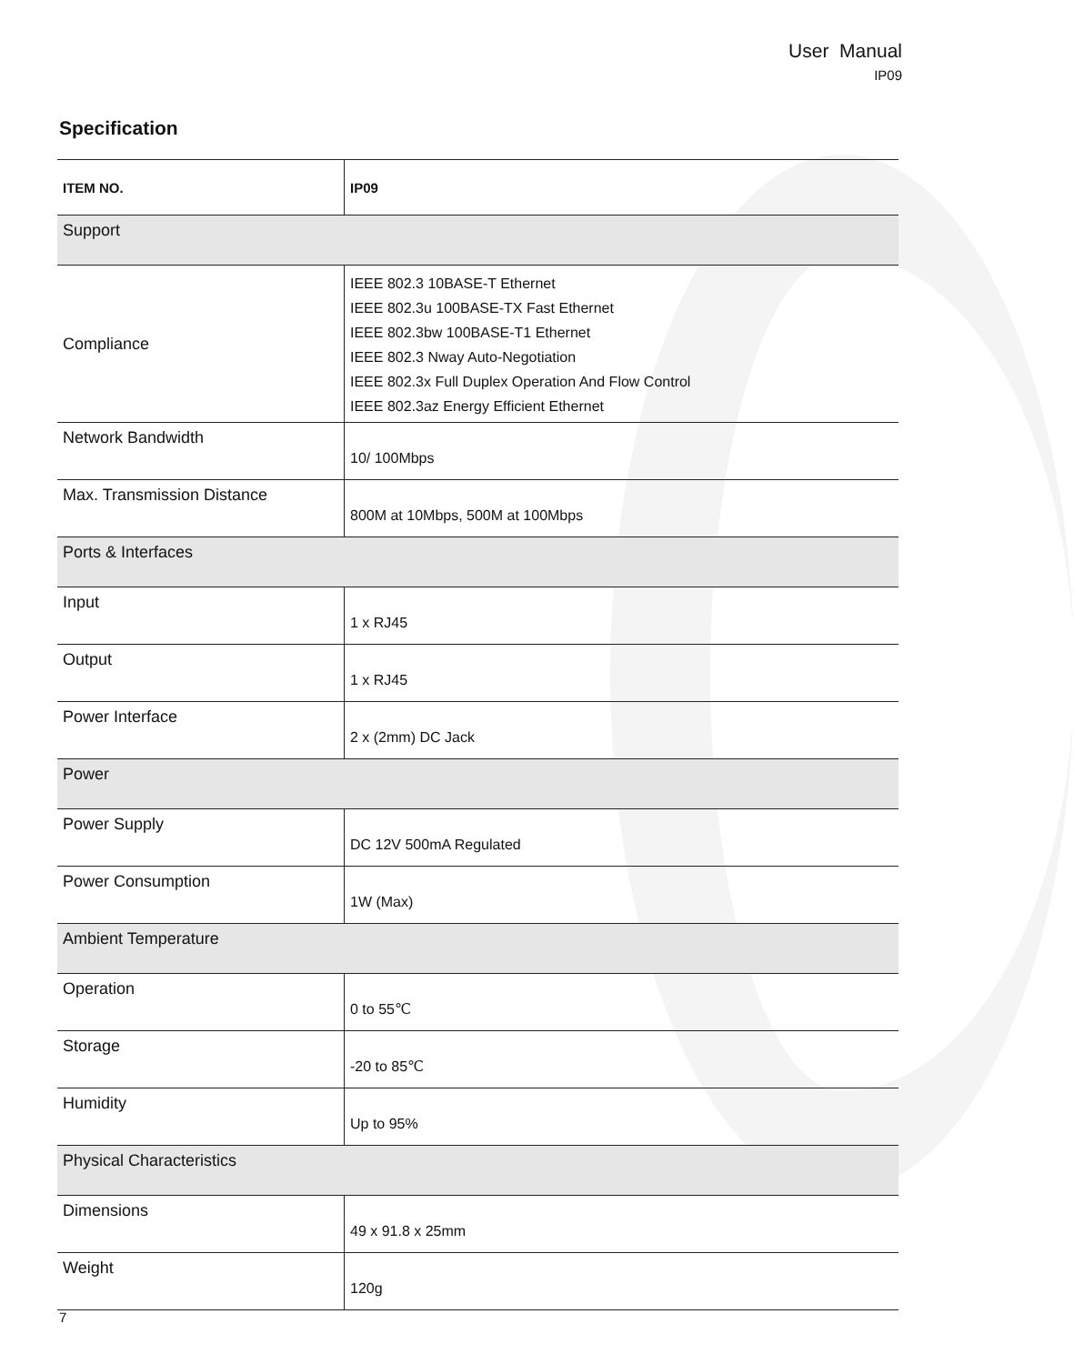User Manual
IP09
Specification
| ITEM NO. | IP09 |
| --- | --- |
| Support | |
| Compliance | IEEE 802.3 10BASE-T Ethernet IEEE 802.3u 100BASE-TX Fast Ethernet IEEE 802.3bw 100BASE-T1 Ethernet IEEE 802.3 Nway Auto-Negotiation IEEE 802.3x Full Duplex Operation And Flow Control IEEE 802.3az Energy Efficient Ethernet |
| Network Bandwidth | 10/ 100Mbps |
| Max. Transmission Distance | 800M at 10Mbps, 500M at 100Mbps |
| Ports & Interfaces | |
| Input | 1 x RJ45 |
| Output | 1 x RJ45 |
| Power Interface | 2 x (2mm) DC Jack |
| Power | |
| Power Supply | DC 12V 500mA Regulated |
| Power Consumption | 1W (Max) |
| Ambient Temperature | |
| Operation | 0 to 55℃ |
| Storage | -20 to 85℃ |
| Humidity | Up to 95% |
| Physical Characteristics | |
| Dimensions | 49 x 91.8 x 25mm |
| Weight | 120g |
7